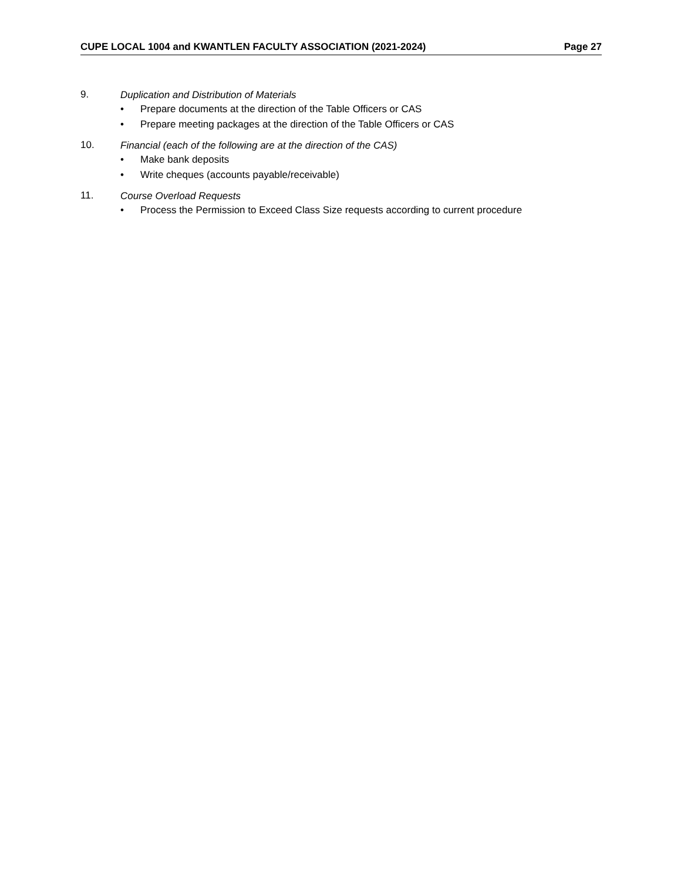CUPE LOCAL 1004 and KWANTLEN FACULTY ASSOCIATION (2021-2024) Page 27
9. Duplication and Distribution of Materials
• Prepare documents at the direction of the Table Officers or CAS
• Prepare meeting packages at the direction of the Table Officers or CAS
10. Financial (each of the following are at the direction of the CAS)
• Make bank deposits
• Write cheques (accounts payable/receivable)
11. Course Overload Requests
• Process the Permission to Exceed Class Size requests according to current procedure